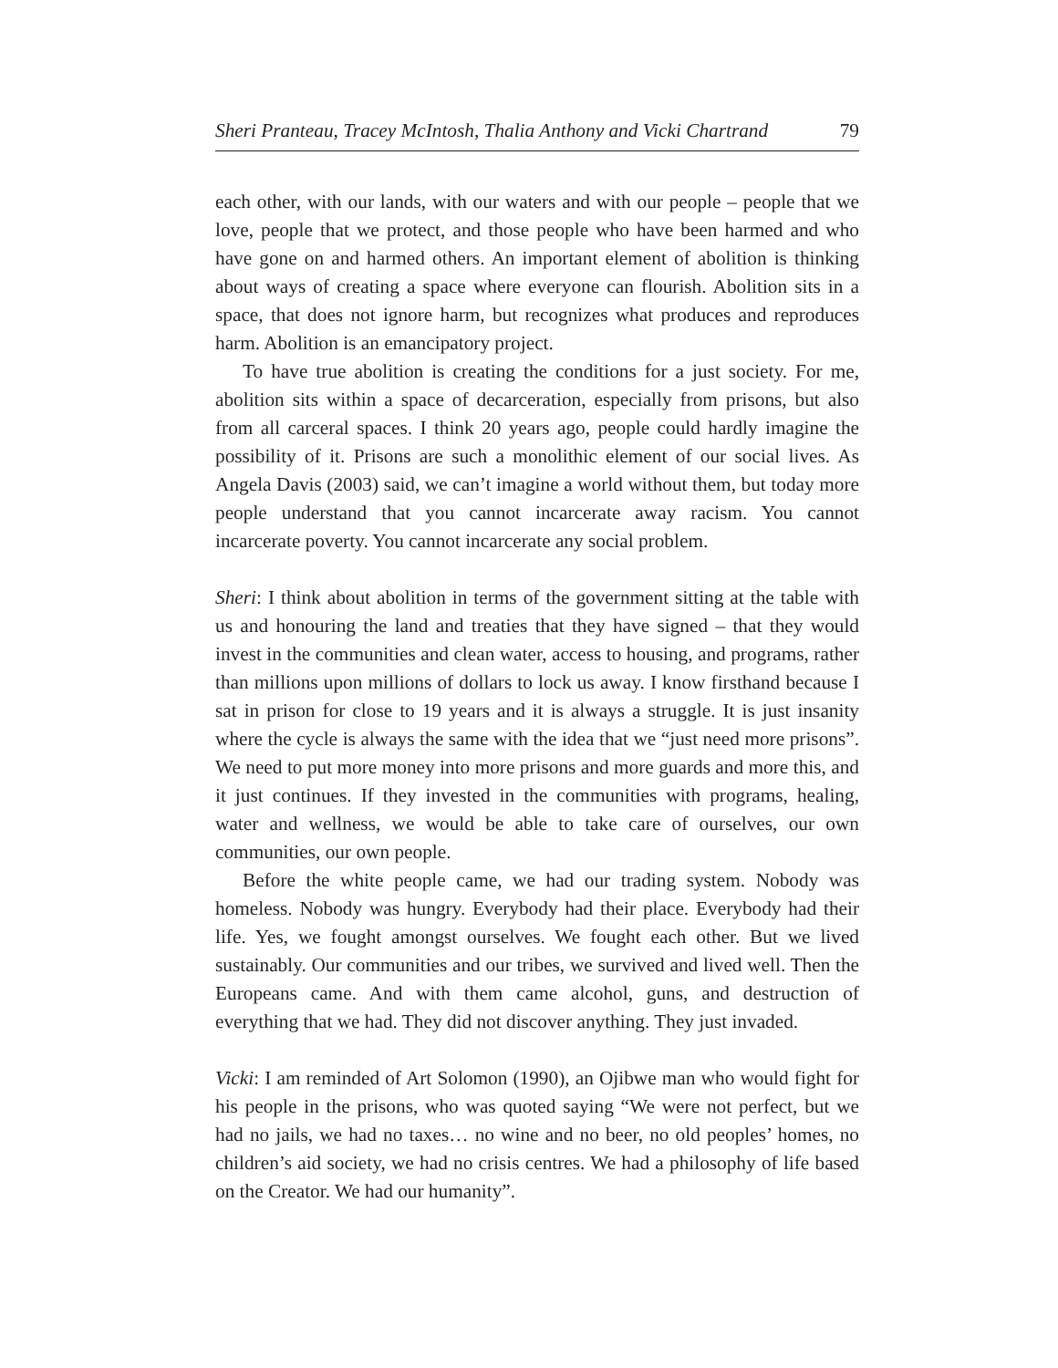Sheri Pranteau, Tracey McIntosh, Thalia Anthony and Vicki Chartrand 79
each other, with our lands, with our waters and with our people – people that we love, people that we protect, and those people who have been harmed and who have gone on and harmed others. An important element of abolition is thinking about ways of creating a space where everyone can flourish. Abolition sits in a space, that does not ignore harm, but recognizes what produces and reproduces harm. Abolition is an emancipatory project.
To have true abolition is creating the conditions for a just society. For me, abolition sits within a space of decarceration, especially from prisons, but also from all carceral spaces. I think 20 years ago, people could hardly imagine the possibility of it. Prisons are such a monolithic element of our social lives. As Angela Davis (2003) said, we can’t imagine a world without them, but today more people understand that you cannot incarcerate away racism. You cannot incarcerate poverty. You cannot incarcerate any social problem.
Sheri: I think about abolition in terms of the government sitting at the table with us and honouring the land and treaties that they have signed – that they would invest in the communities and clean water, access to housing, and programs, rather than millions upon millions of dollars to lock us away. I know firsthand because I sat in prison for close to 19 years and it is always a struggle. It is just insanity where the cycle is always the same with the idea that we “just need more prisons”. We need to put more money into more prisons and more guards and more this, and it just continues. If they invested in the communities with programs, healing, water and wellness, we would be able to take care of ourselves, our own communities, our own people.
Before the white people came, we had our trading system. Nobody was homeless. Nobody was hungry. Everybody had their place. Everybody had their life. Yes, we fought amongst ourselves. We fought each other. But we lived sustainably. Our communities and our tribes, we survived and lived well. Then the Europeans came. And with them came alcohol, guns, and destruction of everything that we had. They did not discover anything. They just invaded.
Vicki: I am reminded of Art Solomon (1990), an Ojibwe man who would fight for his people in the prisons, who was quoted saying “We were not perfect, but we had no jails, we had no taxes… no wine and no beer, no old peoples’ homes, no children’s aid society, we had no crisis centres. We had a philosophy of life based on the Creator. We had our humanity”.